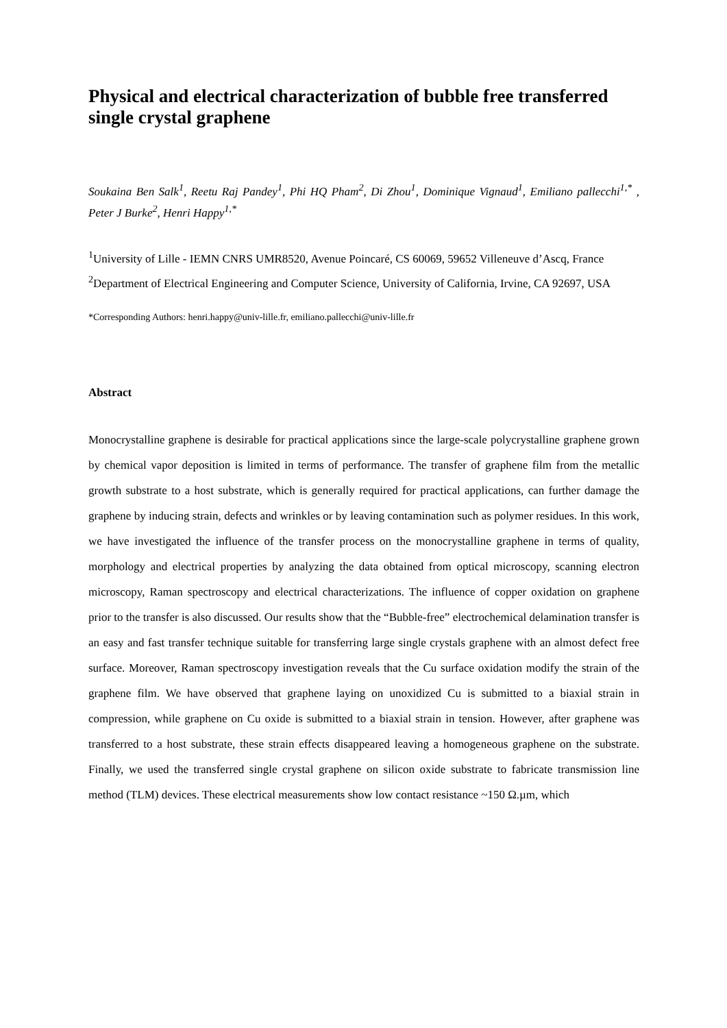Physical and electrical characterization of bubble free transferred single crystal graphene
Soukaina Ben Salk<sup>1</sup>, Reetu Raj Pandey<sup>1</sup>, Phi HQ Pham<sup>2</sup>, Di Zhou<sup>1</sup>, Dominique Vignaud<sup>1</sup>, Emiliano pallecchi<sup>1,*</sup> , Peter J Burke<sup>2</sup>, Henri Happy<sup>1,*</sup>
<sup>1</sup> University of Lille - IEMN CNRS UMR8520, Avenue Poincaré, CS 60069, 59652 Villeneuve d’Ascq, France
<sup>2</sup> Department of Electrical Engineering and Computer Science, University of California, Irvine, CA 92697, USA
*Corresponding Authors: henri.happy@univ-lille.fr, emiliano.pallecchi@univ-lille.fr
Abstract
Monocrystalline graphene is desirable for practical applications since the large-scale polycrystalline graphene grown by chemical vapor deposition is limited in terms of performance. The transfer of graphene film from the metallic growth substrate to a host substrate, which is generally required for practical applications, can further damage the graphene by inducing strain, defects and wrinkles or by leaving contamination such as polymer residues. In this work, we have investigated the influence of the transfer process on the monocrystalline graphene in terms of quality, morphology and electrical properties by analyzing the data obtained from optical microscopy, scanning electron microscopy, Raman spectroscopy and electrical characterizations. The influence of copper oxidation on graphene prior to the transfer is also discussed. Our results show that the “Bubble-free” electrochemical delamination transfer is an easy and fast transfer technique suitable for transferring large single crystals graphene with an almost defect free surface. Moreover, Raman spectroscopy investigation reveals that the Cu surface oxidation modify the strain of the graphene film. We have observed that graphene laying on unoxidized Cu is submitted to a biaxial strain in compression, while graphene on Cu oxide is submitted to a biaxial strain in tension. However, after graphene was transferred to a host substrate, these strain effects disappeared leaving a homogeneous graphene on the substrate. Finally, we used the transferred single crystal graphene on silicon oxide substrate to fabricate transmission line method (TLM) devices. These electrical measurements show low contact resistance ~150 Ω.µm, which